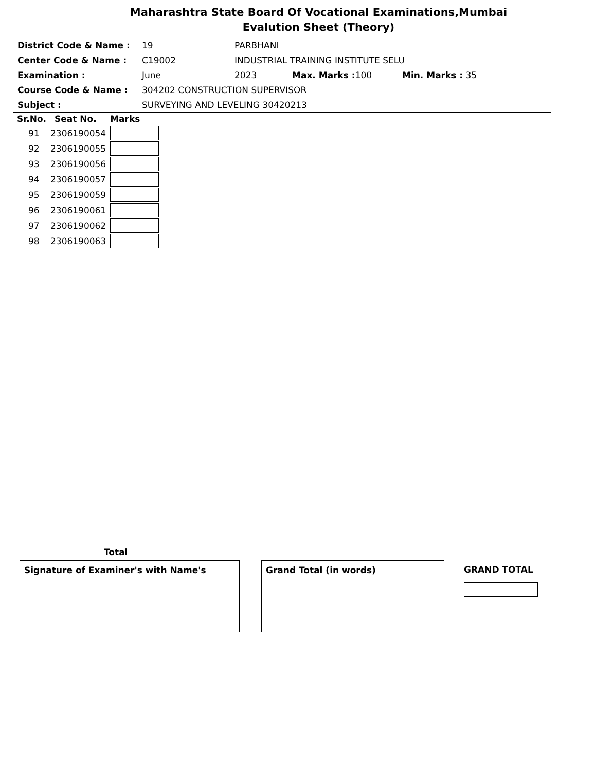Maharashtra State Board Of Vocational Examinations,Mumbai
Evalution Sheet (Theory)
| District Code & Name : | 19 | PARBHANI | | | |
| Center Code & Name : | C19002 | INDUSTRIAL TRAINING INSTITUTE SELU | | | |
| Examination : | June | 2023 | Max. Marks : 100 | Min. Marks : 35 | |
| Course Code & Name : | 304202 CONSTRUCTION SUPERVISOR | | | | |
| Subject : | SURVEYING AND LEVELING 30420213 | | | | |
| Sr.No. | Seat No. | Marks |
| --- | --- | --- |
| 91 | 2306190054 | |
| 92 | 2306190055 | |
| 93 | 2306190056 | |
| 94 | 2306190057 | |
| 95 | 2306190059 | |
| 96 | 2306190061 | |
| 97 | 2306190062 | |
| 98 | 2306190063 | |
Total
Signature of Examiner's with Name's Grand Total (in words)
GRAND TOTAL